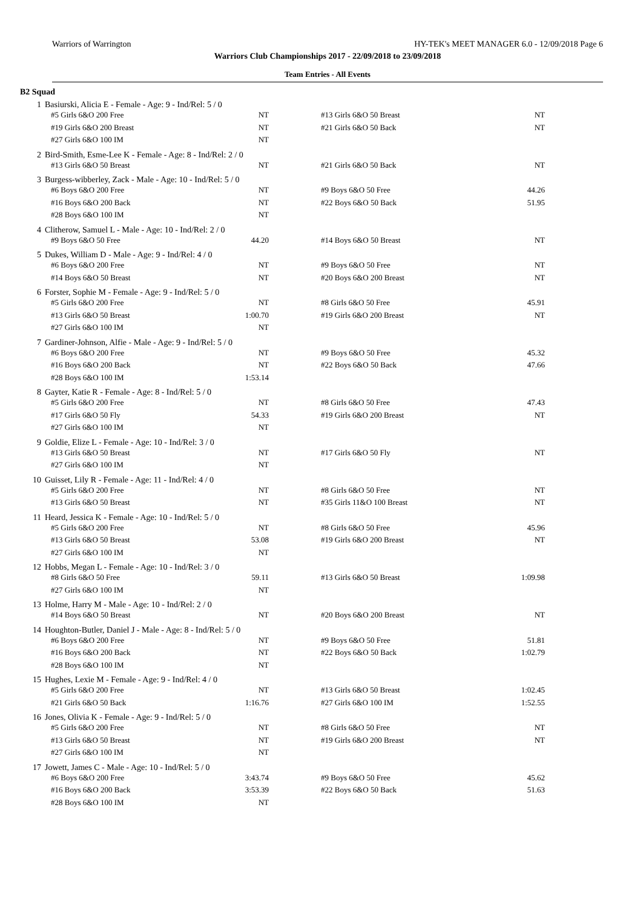Warriors of Warrington HY-TEK's MEET MANAGER 6.0 - 12/09/2018 Page 6
Warriors Club Championships 2017 - 22/09/2018 to 23/09/2018
Team Entries - All Events
B2 Squad
| 1 | Basiurski, Alicia E - Female - Age: 9 - Ind/Rel: 5 / 0 | | | | |
| | #5 Girls 6&O 200 Free | NT | | #13 Girls 6&O 50 Breast | NT |
| | #19 Girls 6&O 200 Breast | NT | | #21 Girls 6&O 50 Back | NT |
| | #27 Girls 6&O 100 IM | NT | | | |
| 2 | Bird-Smith, Esme-Lee K - Female - Age: 8 - Ind/Rel: 2 / 0 | | | | |
| | #13 Girls 6&O 50 Breast | NT | | #21 Girls 6&O 50 Back | NT |
| 3 | Burgess-wibberley, Zack - Male - Age: 10 - Ind/Rel: 5 / 0 | | | | |
| | #6 Boys 6&O 200 Free | NT | | #9 Boys 6&O 50 Free | 44.26 |
| | #16 Boys 6&O 200 Back | NT | | #22 Boys 6&O 50 Back | 51.95 |
| | #28 Boys 6&O 100 IM | NT | | | |
| 4 | Clitherow, Samuel L - Male - Age: 10 - Ind/Rel: 2 / 0 | | | | |
| | #9 Boys 6&O 50 Free | 44.20 | | #14 Boys 6&O 50 Breast | NT |
| 5 | Dukes, William D - Male - Age: 9 - Ind/Rel: 4 / 0 | | | | |
| | #6 Boys 6&O 200 Free | NT | | #9 Boys 6&O 50 Free | NT |
| | #14 Boys 6&O 50 Breast | NT | | #20 Boys 6&O 200 Breast | NT |
| 6 | Forster, Sophie M - Female - Age: 9 - Ind/Rel: 5 / 0 | | | | |
| | #5 Girls 6&O 200 Free | NT | | #8 Girls 6&O 50 Free | 45.91 |
| | #13 Girls 6&O 50 Breast | 1:00.70 | | #19 Girls 6&O 200 Breast | NT |
| | #27 Girls 6&O 100 IM | NT | | | |
| 7 | Gardiner-Johnson, Alfie - Male - Age: 9 - Ind/Rel: 5 / 0 | | | | |
| | #6 Boys 6&O 200 Free | NT | | #9 Boys 6&O 50 Free | 45.32 |
| | #16 Boys 6&O 200 Back | NT | | #22 Boys 6&O 50 Back | 47.66 |
| | #28 Boys 6&O 100 IM | 1:53.14 | | | |
| 8 | Gayter, Katie R - Female - Age: 8 - Ind/Rel: 5 / 0 | | | | |
| | #5 Girls 6&O 200 Free | NT | | #8 Girls 6&O 50 Free | 47.43 |
| | #17 Girls 6&O 50 Fly | 54.33 | | #19 Girls 6&O 200 Breast | NT |
| | #27 Girls 6&O 100 IM | NT | | | |
| 9 | Goldie, Elize L - Female - Age: 10 - Ind/Rel: 3 / 0 | | | | |
| | #13 Girls 6&O 50 Breast | NT | | #17 Girls 6&O 50 Fly | NT |
| | #27 Girls 6&O 100 IM | NT | | | |
| 10 | Guisset, Lily R - Female - Age: 11 - Ind/Rel: 4 / 0 | | | | |
| | #5 Girls 6&O 200 Free | NT | | #8 Girls 6&O 50 Free | NT |
| | #13 Girls 6&O 50 Breast | NT | | #35 Girls 11&O 100 Breast | NT |
| 11 | Heard, Jessica K - Female - Age: 10 - Ind/Rel: 5 / 0 | | | | |
| | #5 Girls 6&O 200 Free | NT | | #8 Girls 6&O 50 Free | 45.96 |
| | #13 Girls 6&O 50 Breast | 53.08 | | #19 Girls 6&O 200 Breast | NT |
| | #27 Girls 6&O 100 IM | NT | | | |
| 12 | Hobbs, Megan L - Female - Age: 10 - Ind/Rel: 3 / 0 | | | | |
| | #8 Girls 6&O 50 Free | 59.11 | | #13 Girls 6&O 50 Breast | 1:09.98 |
| | #27 Girls 6&O 100 IM | NT | | | |
| 13 | Holme, Harry M - Male - Age: 10 - Ind/Rel: 2 / 0 | | | | |
| | #14 Boys 6&O 50 Breast | NT | | #20 Boys 6&O 200 Breast | NT |
| 14 | Houghton-Butler, Daniel J - Male - Age: 8 - Ind/Rel: 5 / 0 | | | | |
| | #6 Boys 6&O 200 Free | NT | | #9 Boys 6&O 50 Free | 51.81 |
| | #16 Boys 6&O 200 Back | NT | | #22 Boys 6&O 50 Back | 1:02.79 |
| | #28 Boys 6&O 100 IM | NT | | | |
| 15 | Hughes, Lexie M - Female - Age: 9 - Ind/Rel: 4 / 0 | | | | |
| | #5 Girls 6&O 200 Free | NT | | #13 Girls 6&O 50 Breast | 1:02.45 |
| | #21 Girls 6&O 50 Back | 1:16.76 | | #27 Girls 6&O 100 IM | 1:52.55 |
| 16 | Jones, Olivia K - Female - Age: 9 - Ind/Rel: 5 / 0 | | | | |
| | #5 Girls 6&O 200 Free | NT | | #8 Girls 6&O 50 Free | NT |
| | #13 Girls 6&O 50 Breast | NT | | #19 Girls 6&O 200 Breast | NT |
| | #27 Girls 6&O 100 IM | NT | | | |
| 17 | Jowett, James C - Male - Age: 10 - Ind/Rel: 5 / 0 | | | | |
| | #6 Boys 6&O 200 Free | 3:43.74 | | #9 Boys 6&O 50 Free | 45.62 |
| | #16 Boys 6&O 200 Back | 3:53.39 | | #22 Boys 6&O 50 Back | 51.63 |
| | #28 Boys 6&O 100 IM | NT | | | |